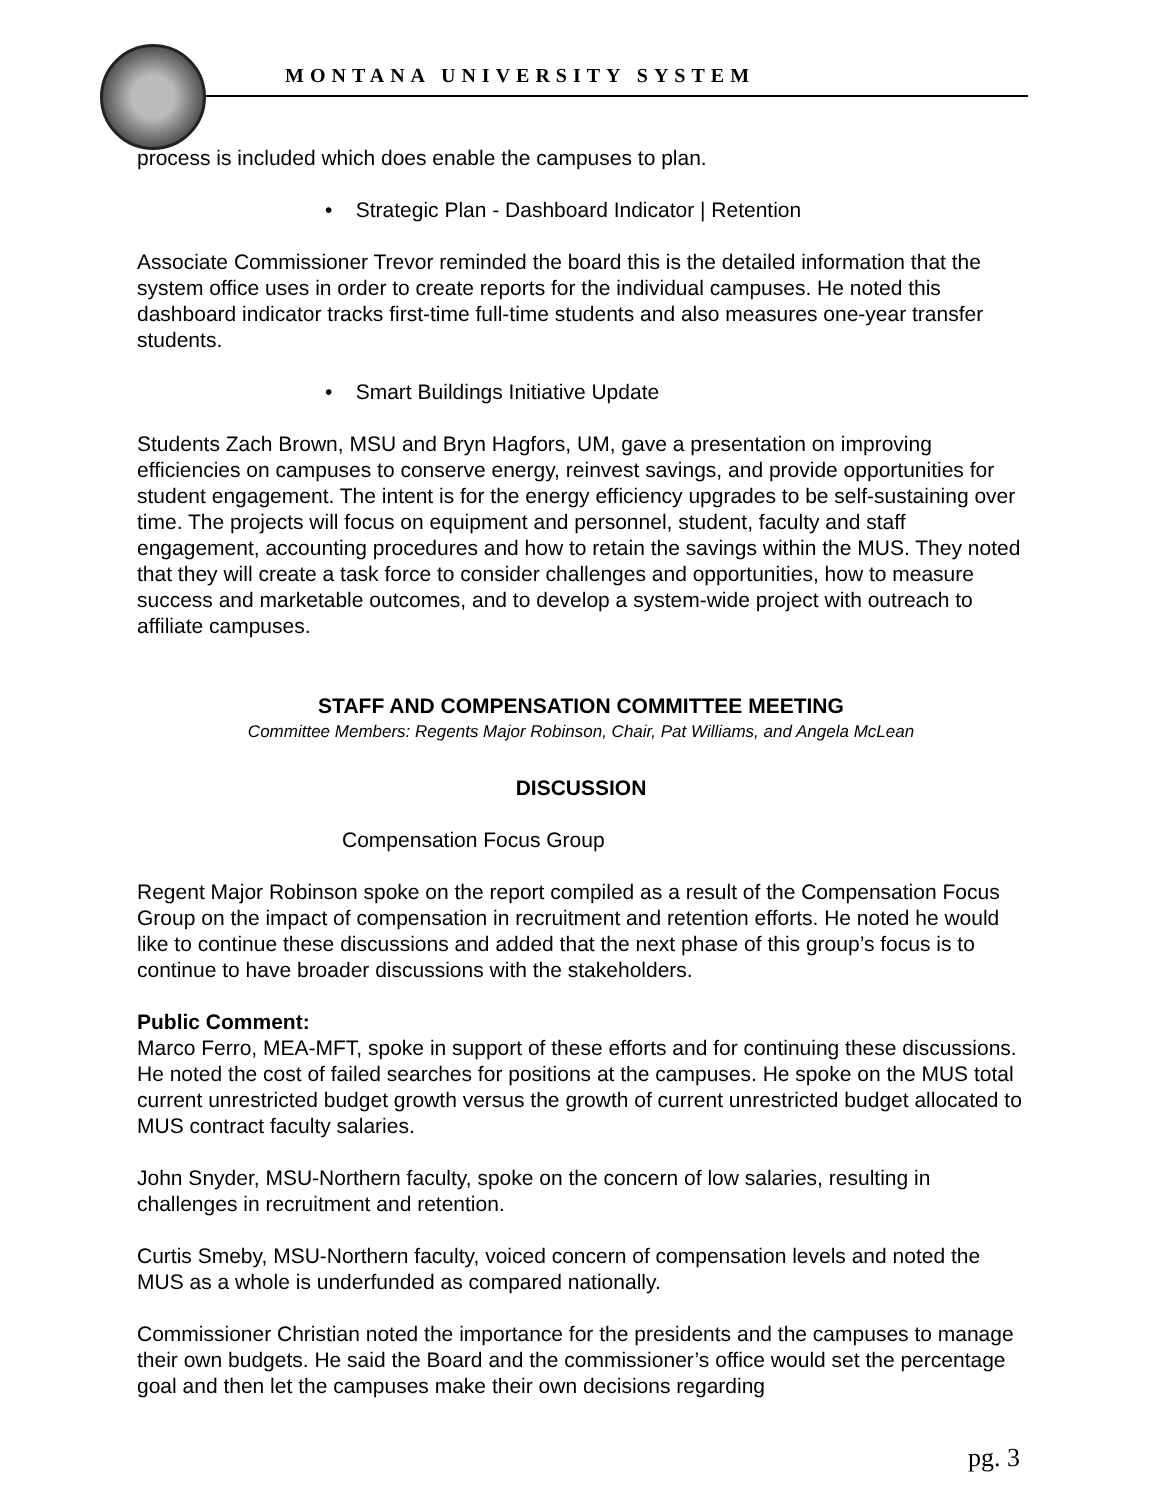MONTANA UNIVERSITY SYSTEM
process is included which does enable the campuses to plan.
• Strategic Plan - Dashboard Indicator | Retention
Associate Commissioner Trevor reminded the board this is the detailed information that the system office uses in order to create reports for the individual campuses. He noted this dashboard indicator tracks first-time full-time students and also measures one-year transfer students.
• Smart Buildings Initiative Update
Students Zach Brown, MSU and Bryn Hagfors, UM, gave a presentation on improving efficiencies on campuses to conserve energy, reinvest savings, and provide opportunities for student engagement. The intent is for the energy efficiency upgrades to be self-sustaining over time. The projects will focus on equipment and personnel, student, faculty and staff engagement, accounting procedures and how to retain the savings within the MUS. They noted that they will create a task force to consider challenges and opportunities, how to measure success and marketable outcomes, and to develop a system-wide project with outreach to affiliate campuses.
STAFF AND COMPENSATION COMMITTEE MEETING
Committee Members: Regents Major Robinson, Chair, Pat Williams, and Angela McLean
DISCUSSION
Compensation Focus Group
Regent Major Robinson spoke on the report compiled as a result of the Compensation Focus Group on the impact of compensation in recruitment and retention efforts. He noted he would like to continue these discussions and added that the next phase of this group’s focus is to continue to have broader discussions with the stakeholders.
Public Comment:
Marco Ferro, MEA-MFT, spoke in support of these efforts and for continuing these discussions. He noted the cost of failed searches for positions at the campuses. He spoke on the MUS total current unrestricted budget growth versus the growth of current unrestricted budget allocated to MUS contract faculty salaries.
John Snyder, MSU-Northern faculty, spoke on the concern of low salaries, resulting in challenges in recruitment and retention.
Curtis Smeby, MSU-Northern faculty, voiced concern of compensation levels and noted the MUS as a whole is underfunded as compared nationally.
Commissioner Christian noted the importance for the presidents and the campuses to manage their own budgets. He said the Board and the commissioner’s office would set the percentage goal and then let the campuses make their own decisions regarding
pg. 3